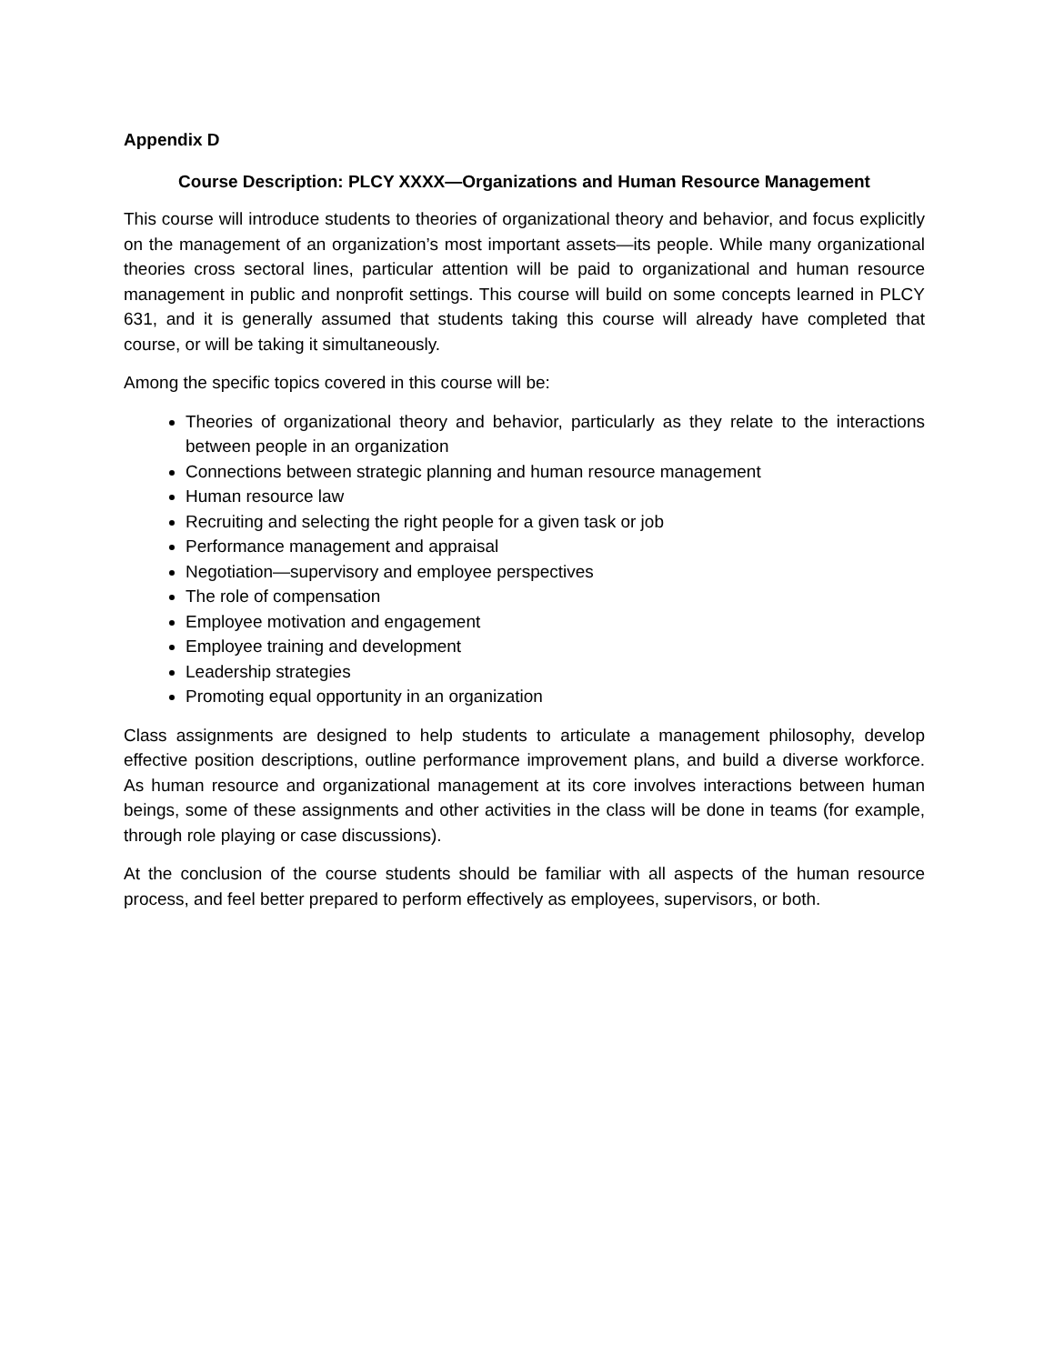Appendix D
Course Description: PLCY XXXX—Organizations and Human Resource Management
This course will introduce students to theories of organizational theory and behavior, and focus explicitly on the management of an organization’s most important assets—its people. While many organizational theories cross sectoral lines, particular attention will be paid to organizational and human resource management in public and nonprofit settings. This course will build on some concepts learned in PLCY 631, and it is generally assumed that students taking this course will already have completed that course, or will be taking it simultaneously.
Among the specific topics covered in this course will be:
Theories of organizational theory and behavior, particularly as they relate to the interactions between people in an organization
Connections between strategic planning and human resource management
Human resource law
Recruiting and selecting the right people for a given task or job
Performance management and appraisal
Negotiation—supervisory and employee perspectives
The role of compensation
Employee motivation and engagement
Employee training and development
Leadership strategies
Promoting equal opportunity in an organization
Class assignments are designed to help students to articulate a management philosophy, develop effective position descriptions, outline performance improvement plans, and build a diverse workforce. As human resource and organizational management at its core involves interactions between human beings, some of these assignments and other activities in the class will be done in teams (for example, through role playing or case discussions).
At the conclusion of the course students should be familiar with all aspects of the human resource process, and feel better prepared to perform effectively as employees, supervisors, or both.